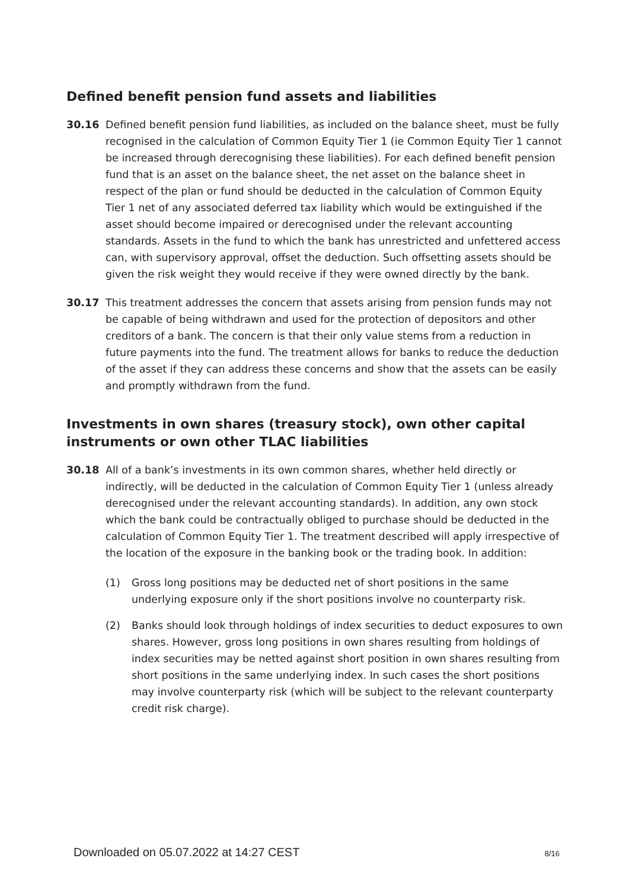Defined benefit pension fund assets and liabilities
30.16 Defined benefit pension fund liabilities, as included on the balance sheet, must be fully recognised in the calculation of Common Equity Tier 1 (ie Common Equity Tier 1 cannot be increased through derecognising these liabilities). For each defined benefit pension fund that is an asset on the balance sheet, the net asset on the balance sheet in respect of the plan or fund should be deducted in the calculation of Common Equity Tier 1 net of any associated deferred tax liability which would be extinguished if the asset should become impaired or derecognised under the relevant accounting standards. Assets in the fund to which the bank has unrestricted and unfettered access can, with supervisory approval, offset the deduction. Such offsetting assets should be given the risk weight they would receive if they were owned directly by the bank.
30.17 This treatment addresses the concern that assets arising from pension funds may not be capable of being withdrawn and used for the protection of depositors and other creditors of a bank. The concern is that their only value stems from a reduction in future payments into the fund. The treatment allows for banks to reduce the deduction of the asset if they can address these concerns and show that the assets can be easily and promptly withdrawn from the fund.
Investments in own shares (treasury stock), own other capital instruments or own other TLAC liabilities
30.18 All of a bank’s investments in its own common shares, whether held directly or indirectly, will be deducted in the calculation of Common Equity Tier 1 (unless already derecognised under the relevant accounting standards). In addition, any own stock which the bank could be contractually obliged to purchase should be deducted in the calculation of Common Equity Tier 1. The treatment described will apply irrespective of the location of the exposure in the banking book or the trading book. In addition:
(1) Gross long positions may be deducted net of short positions in the same underlying exposure only if the short positions involve no counterparty risk.
(2) Banks should look through holdings of index securities to deduct exposures to own shares. However, gross long positions in own shares resulting from holdings of index securities may be netted against short position in own shares resulting from short positions in the same underlying index. In such cases the short positions may involve counterparty risk (which will be subject to the relevant counterparty credit risk charge).
Downloaded on 05.07.2022 at 14:27 CEST 8/16